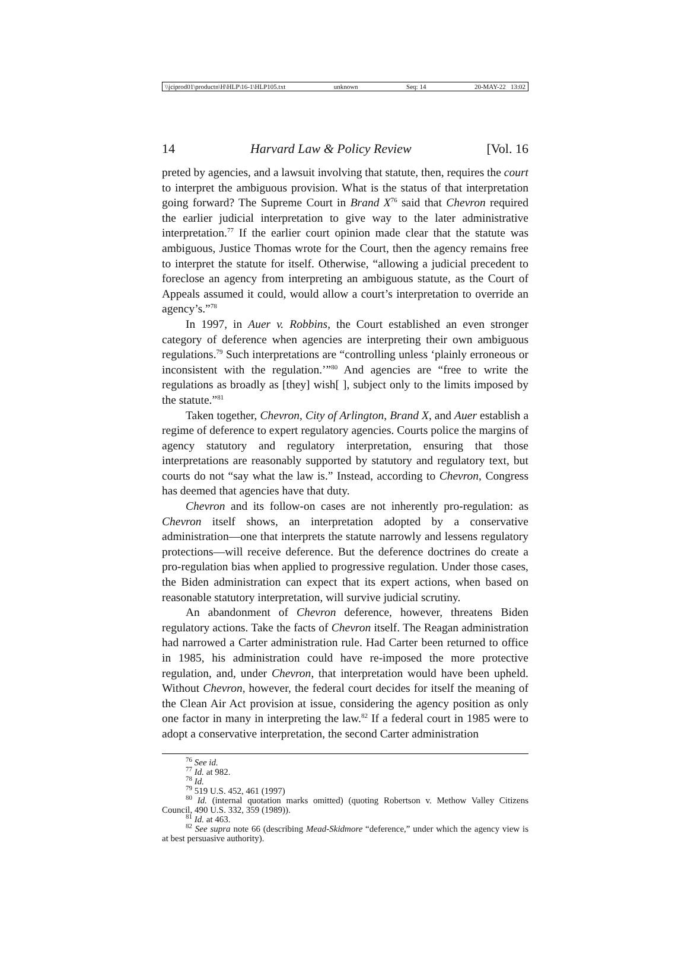\\jciprod01\productn\H\HLP\16-1\HLP105.txt unknown Seq: 14 20-MAY-22 13:02
14 Harvard Law & Policy Review [Vol. 16
preted by agencies, and a lawsuit involving that statute, then, requires the court to interpret the ambiguous provision. What is the status of that interpretation going forward? The Supreme Court in Brand X<sup>76</sup> said that Chevron required the earlier judicial interpretation to give way to the later administrative interpretation.<sup>77</sup> If the earlier court opinion made clear that the statute was ambiguous, Justice Thomas wrote for the Court, then the agency remains free to interpret the statute for itself. Otherwise, “allowing a judicial precedent to foreclose an agency from interpreting an ambiguous statute, as the Court of Appeals assumed it could, would allow a court’s interpretation to override an agency’s.”<sup>78</sup>
In 1997, in Auer v. Robbins, the Court established an even stronger category of deference when agencies are interpreting their own ambiguous regulations.<sup>79</sup> Such interpretations are “controlling unless ‘plainly erroneous or inconsistent with the regulation.’”<sup>80</sup> And agencies are “free to write the regulations as broadly as [they] wish[ ], subject only to the limits imposed by the statute.”<sup>81</sup>
Taken together, Chevron, City of Arlington, Brand X, and Auer establish a regime of deference to expert regulatory agencies. Courts police the margins of agency statutory and regulatory interpretation, ensuring that those interpretations are reasonably supported by statutory and regulatory text, but courts do not “say what the law is.” Instead, according to Chevron, Congress has deemed that agencies have that duty.
Chevron and its follow-on cases are not inherently pro-regulation: as Chevron itself shows, an interpretation adopted by a conservative administration—one that interprets the statute narrowly and lessens regulatory protections—will receive deference. But the deference doctrines do create a pro-regulation bias when applied to progressive regulation. Under those cases, the Biden administration can expect that its expert actions, when based on reasonable statutory interpretation, will survive judicial scrutiny.
An abandonment of Chevron deference, however, threatens Biden regulatory actions. Take the facts of Chevron itself. The Reagan administration had narrowed a Carter administration rule. Had Carter been returned to office in 1985, his administration could have re-imposed the more protective regulation, and, under Chevron, that interpretation would have been upheld. Without Chevron, however, the federal court decides for itself the meaning of the Clean Air Act provision at issue, considering the agency position as only one factor in many in interpreting the law.<sup>82</sup> If a federal court in 1985 were to adopt a conservative interpretation, the second Carter administration
<sup>76</sup> See id.
<sup>77</sup> Id. at 982.
<sup>78</sup> Id.
<sup>79</sup> 519 U.S. 452, 461 (1997)
<sup>80</sup> Id. (internal quotation marks omitted) (quoting Robertson v. Methow Valley Citizens Council, 490 U.S. 332, 359 (1989)).
<sup>81</sup> Id. at 463.
<sup>82</sup> See supra note 66 (describing Mead-Skidmore “deference,” under which the agency view is at best persuasive authority).